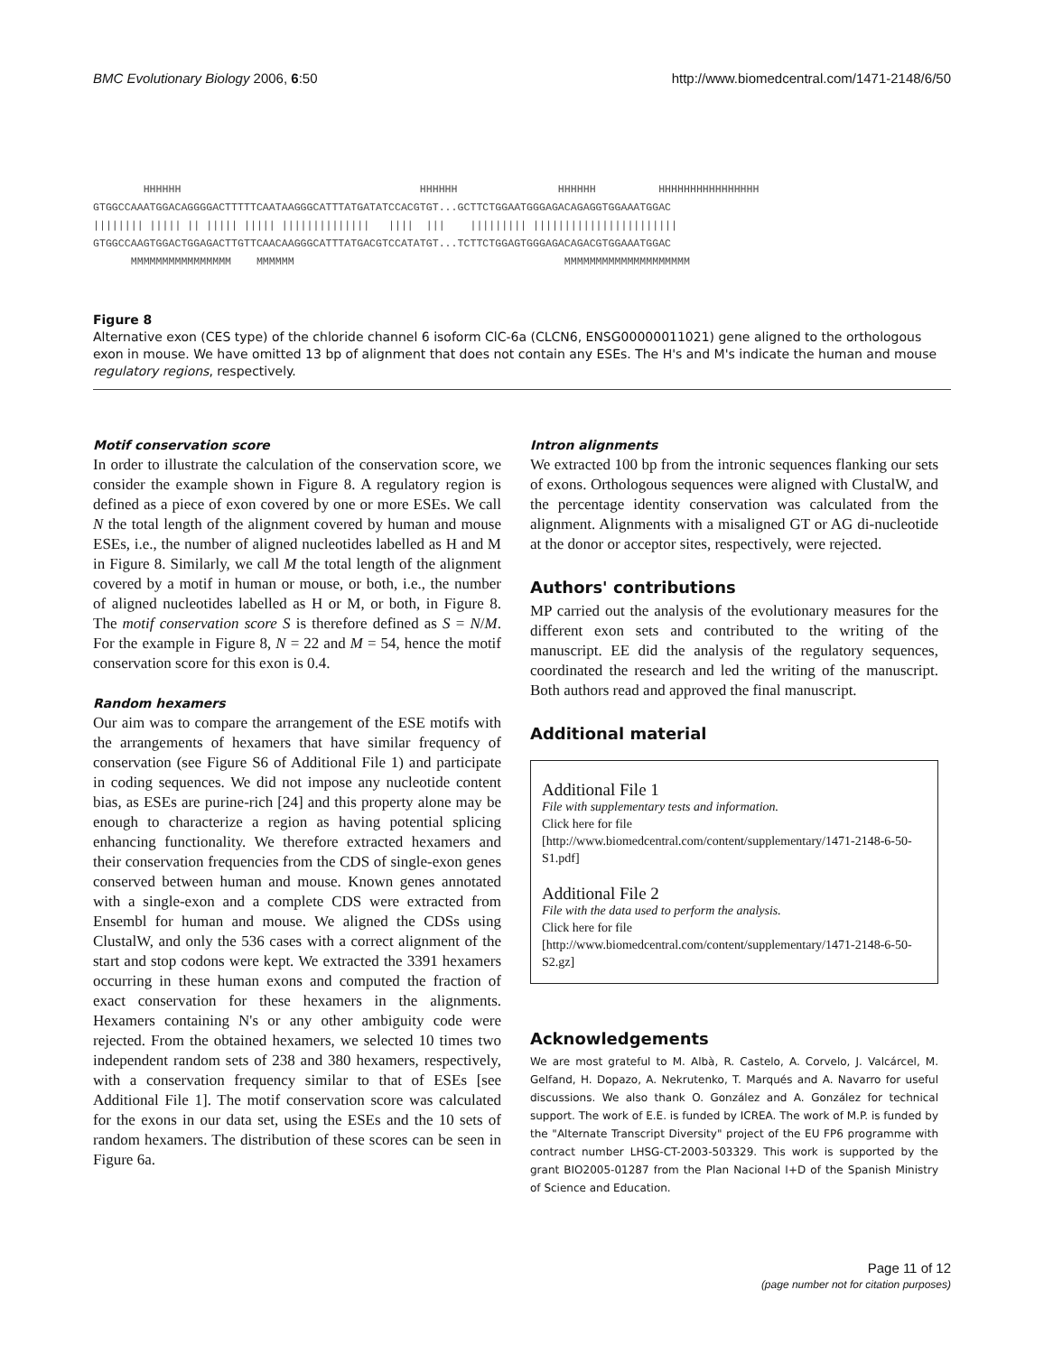BMC Evolutionary Biology 2006, 6:50 http://www.biomedcentral.com/1471-2148/6/50
HHHHHH HHHHHH HHHHHH HHHHHHHHHHHHHHHH GTGGCCAAATGGACAGGGGACTTTTTCAATAAGGGCATTTATGATATCCACGTGT...GCTTCTGGAATGGGAGACAGAGGTGGAAATGGAC |||||||| ||||| || ||||| ||||| |||||||||||||| |||| ||| ||||||||| ||||||||||||||||||||||| GTGGCCAAGTGGACTGGAGACTTGTTCAACAAGGGCATTTATGACGTCCATATGT...TCTTCTGGAGTGGGAGACAGACGTGGAAATGGAC MMMMMMMMMMMMMMMM MMMMMM MMMMMMMMMMMMMMMMMMMM
Figure 8
Alternative exon (CES type) of the chloride channel 6 isoform ClC-6a (CLCN6, ENSG00000011021) gene aligned to the orthologous exon in mouse. We have omitted 13 bp of alignment that does not contain any ESEs. The H's and M's indicate the human and mouse regulatory regions, respectively.
Motif conservation score
In order to illustrate the calculation of the conservation score, we consider the example shown in Figure 8. A regulatory region is defined as a piece of exon covered by one or more ESEs. We call N the total length of the alignment covered by human and mouse ESEs, i.e., the number of aligned nucleotides labelled as H and M in Figure 8. Similarly, we call M the total length of the alignment covered by a motif in human or mouse, or both, i.e., the number of aligned nucleotides labelled as H or M, or both, in Figure 8. The motif conservation score S is therefore defined as S = N/M. For the example in Figure 8, N = 22 and M = 54, hence the motif conservation score for this exon is 0.4.
Random hexamers
Our aim was to compare the arrangement of the ESE motifs with the arrangements of hexamers that have similar frequency of conservation (see Figure S6 of Additional File 1) and participate in coding sequences. We did not impose any nucleotide content bias, as ESEs are purine-rich [24] and this property alone may be enough to characterize a region as having potential splicing enhancing functionality. We therefore extracted hexamers and their conservation frequencies from the CDS of single-exon genes conserved between human and mouse. Known genes annotated with a single-exon and a complete CDS were extracted from Ensembl for human and mouse. We aligned the CDSs using ClustalW, and only the 536 cases with a correct alignment of the start and stop codons were kept. We extracted the 3391 hexamers occurring in these human exons and computed the fraction of exact conservation for these hexamers in the alignments. Hexamers containing N's or any other ambiguity code were rejected. From the obtained hexamers, we selected 10 times two independent random sets of 238 and 380 hexamers, respectively, with a conservation frequency similar to that of ESEs [see Additional File 1]. The motif conservation score was calculated for the exons in our data set, using the ESEs and the 10 sets of random hexamers. The distribution of these scores can be seen in Figure 6a.
Intron alignments
We extracted 100 bp from the intronic sequences flanking our sets of exons. Orthologous sequences were aligned with ClustalW, and the percentage identity conservation was calculated from the alignment. Alignments with a misaligned GT or AG di-nucleotide at the donor or acceptor sites, respectively, were rejected.
Authors' contributions
MP carried out the analysis of the evolutionary measures for the different exon sets and contributed to the writing of the manuscript. EE did the analysis of the regulatory sequences, coordinated the research and led the writing of the manuscript. Both authors read and approved the final manuscript.
Additional material
Additional File 1
File with supplementary tests and information.
Click here for file
[http://www.biomedcentral.com/content/supplementary/1471-2148-6-50-S1.pdf]
Additional File 2
File with the data used to perform the analysis.
Click here for file
[http://www.biomedcentral.com/content/supplementary/1471-2148-6-50-S2.gz]
Acknowledgements
We are most grateful to M. Albà, R. Castelo, A. Corvelo, J. Valcárcel, M. Gelfand, H. Dopazo, A. Nekrutenko, T. Marqués and A. Navarro for useful discussions. We also thank O. González and A. González for technical support. The work of E.E. is funded by ICREA. The work of M.P. is funded by the "Alternate Transcript Diversity" project of the EU FP6 programme with contract number LHSG-CT-2003-503329. This work is supported by the grant BIO2005-01287 from the Plan Nacional I+D of the Spanish Ministry of Science and Education.
Page 11 of 12
(page number not for citation purposes)